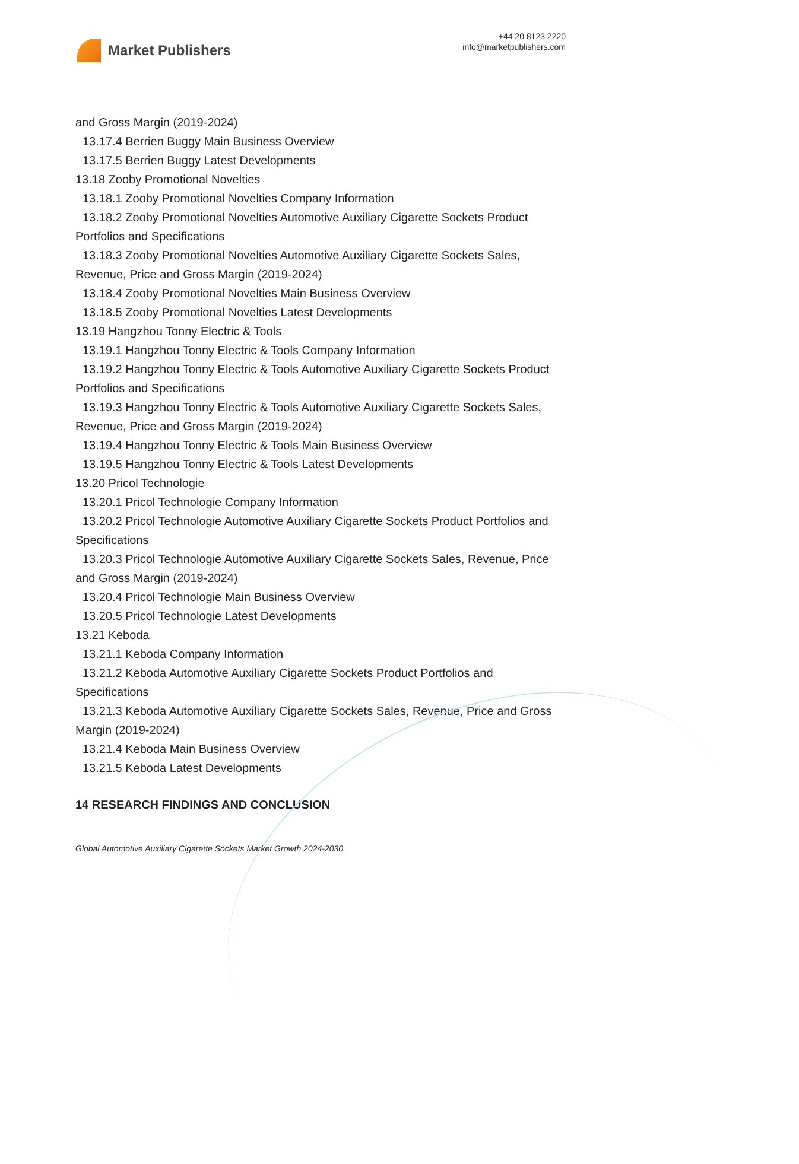Market Publishers
+44 20 8123 2220
info@marketpublishers.com
and Gross Margin (2019-2024)
13.17.4 Berrien Buggy Main Business Overview
13.17.5 Berrien Buggy Latest Developments
13.18 Zooby Promotional Novelties
13.18.1 Zooby Promotional Novelties Company Information
13.18.2 Zooby Promotional Novelties Automotive Auxiliary Cigarette Sockets Product Portfolios and Specifications
13.18.3 Zooby Promotional Novelties Automotive Auxiliary Cigarette Sockets Sales, Revenue, Price and Gross Margin (2019-2024)
13.18.4 Zooby Promotional Novelties Main Business Overview
13.18.5 Zooby Promotional Novelties Latest Developments
13.19 Hangzhou Tonny Electric & Tools
13.19.1 Hangzhou Tonny Electric & Tools Company Information
13.19.2 Hangzhou Tonny Electric & Tools Automotive Auxiliary Cigarette Sockets Product Portfolios and Specifications
13.19.3 Hangzhou Tonny Electric & Tools Automotive Auxiliary Cigarette Sockets Sales, Revenue, Price and Gross Margin (2019-2024)
13.19.4 Hangzhou Tonny Electric & Tools Main Business Overview
13.19.5 Hangzhou Tonny Electric & Tools Latest Developments
13.20 Pricol Technologie
13.20.1 Pricol Technologie Company Information
13.20.2 Pricol Technologie Automotive Auxiliary Cigarette Sockets Product Portfolios and Specifications
13.20.3 Pricol Technologie Automotive Auxiliary Cigarette Sockets Sales, Revenue, Price and Gross Margin (2019-2024)
13.20.4 Pricol Technologie Main Business Overview
13.20.5 Pricol Technologie Latest Developments
13.21 Keboda
13.21.1 Keboda Company Information
13.21.2 Keboda Automotive Auxiliary Cigarette Sockets Product Portfolios and Specifications
13.21.3 Keboda Automotive Auxiliary Cigarette Sockets Sales, Revenue, Price and Gross Margin (2019-2024)
13.21.4 Keboda Main Business Overview
13.21.5 Keboda Latest Developments
14 RESEARCH FINDINGS AND CONCLUSION
Global Automotive Auxiliary Cigarette Sockets Market Growth 2024-2030